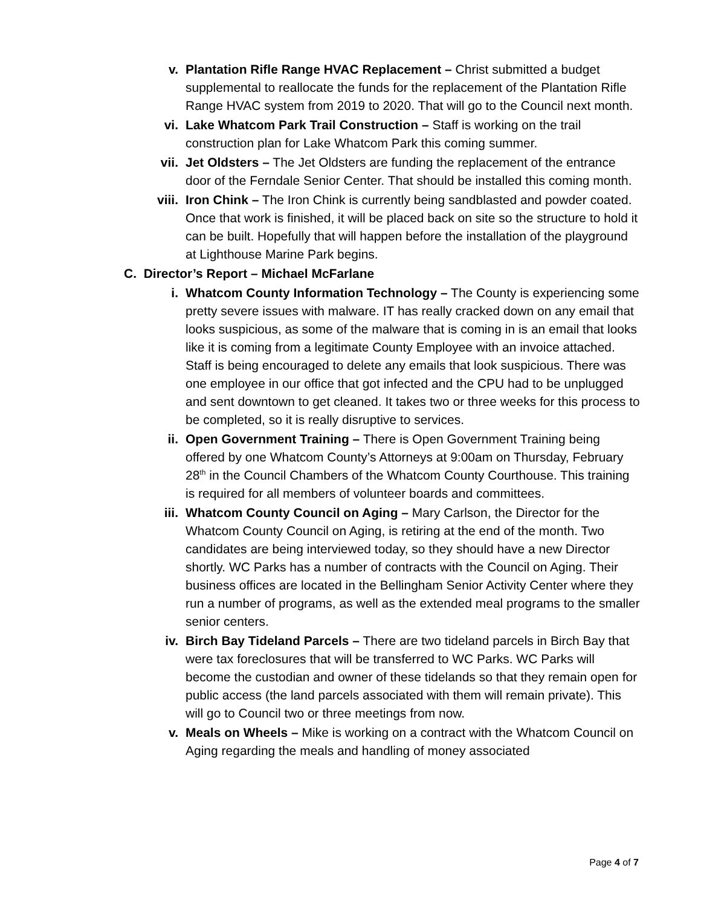v. Plantation Rifle Range HVAC Replacement – Christ submitted a budget supplemental to reallocate the funds for the replacement of the Plantation Rifle Range HVAC system from 2019 to 2020. That will go to the Council next month.
vi. Lake Whatcom Park Trail Construction – Staff is working on the trail construction plan for Lake Whatcom Park this coming summer.
vii. Jet Oldsters – The Jet Oldsters are funding the replacement of the entrance door of the Ferndale Senior Center. That should be installed this coming month.
viii. Iron Chink – The Iron Chink is currently being sandblasted and powder coated. Once that work is finished, it will be placed back on site so the structure to hold it can be built. Hopefully that will happen before the installation of the playground at Lighthouse Marine Park begins.
C. Director’s Report – Michael McFarlane
i. Whatcom County Information Technology – The County is experiencing some pretty severe issues with malware. IT has really cracked down on any email that looks suspicious, as some of the malware that is coming in is an email that looks like it is coming from a legitimate County Employee with an invoice attached. Staff is being encouraged to delete any emails that look suspicious. There was one employee in our office that got infected and the CPU had to be unplugged and sent downtown to get cleaned. It takes two or three weeks for this process to be completed, so it is really disruptive to services.
ii. Open Government Training – There is Open Government Training being offered by one Whatcom County’s Attorneys at 9:00am on Thursday, February 28<sup>th</sup> in the Council Chambers of the Whatcom County Courthouse. This training is required for all members of volunteer boards and committees.
iii. Whatcom County Council on Aging – Mary Carlson, the Director for the Whatcom County Council on Aging, is retiring at the end of the month. Two candidates are being interviewed today, so they should have a new Director shortly. WC Parks has a number of contracts with the Council on Aging. Their business offices are located in the Bellingham Senior Activity Center where they run a number of programs, as well as the extended meal programs to the smaller senior centers.
iv. Birch Bay Tideland Parcels – There are two tideland parcels in Birch Bay that were tax foreclosures that will be transferred to WC Parks. WC Parks will become the custodian and owner of these tidelands so that they remain open for public access (the land parcels associated with them will remain private). This will go to Council two or three meetings from now.
v. Meals on Wheels – Mike is working on a contract with the Whatcom Council on Aging regarding the meals and handling of money associated
Page 4 of 7